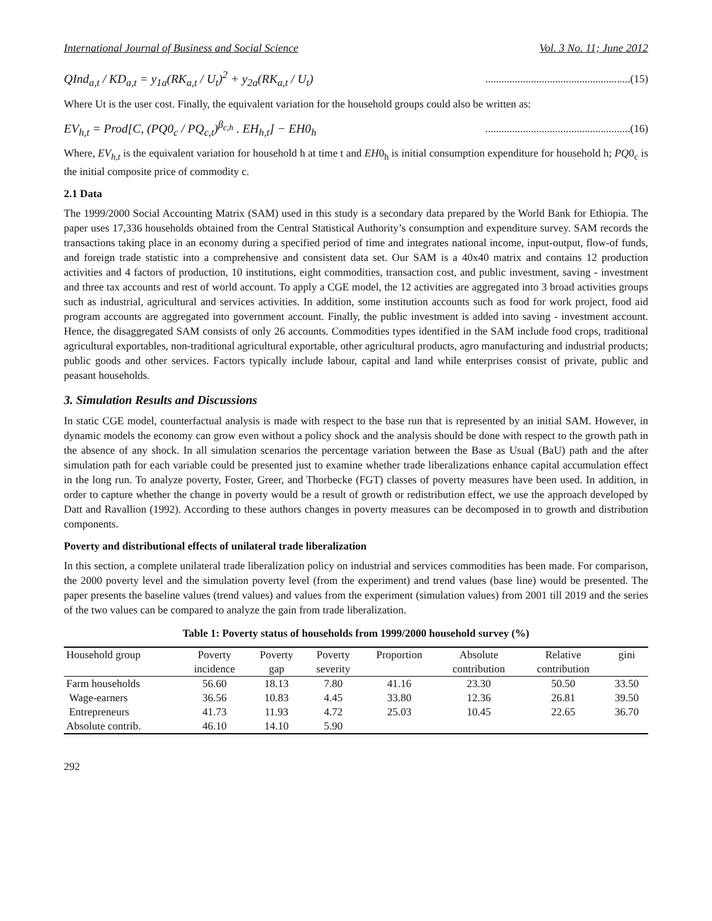International Journal of Business and Social Science Vol. 3 No. 11; June 2012
QInd<sub>a,t</sub> / KD<sub>a,t</sub> = y<sub>1a</sub>(RK<sub>a,t</sub> / U<sub>t</sub>)<sup>2</sup> + y<sub>2a</sub>(RK<sub>a,t</sub> / U<sub>t</sub>)......................................................(15)
Where Ut is the user cost. Finally, the equivalent variation for the household groups could also be written as:
EV<sub>h,t</sub> = Prod[C, (PQ0<sub>c</sub> / PQ<sub>c,t</sub>)<sup>β<sub>c,h</sub></sup> . EH<sub>h,t</sub>] − EH0<sub>h</sub>......................................................(16)
Where, EV<sub>h,t</sub> is the equivalent variation for household h at time t and EH0<sub>h</sub> is initial consumption expenditure for household h; PQ0<sub>c</sub> is the initial composite price of commodity c.
2.1 Data
The 1999/2000 Social Accounting Matrix (SAM) used in this study is a secondary data prepared by the World Bank for Ethiopia. The paper uses 17,336 households obtained from the Central Statistical Authority’s consumption and expenditure survey. SAM records the transactions taking place in an economy during a specified period of time and integrates national income, input-output, flow-of funds, and foreign trade statistic into a comprehensive and consistent data set. Our SAM is a 40x40 matrix and contains 12 production activities and 4 factors of production, 10 institutions, eight commodities, transaction cost, and public investment, saving - investment and three tax accounts and rest of world account. To apply a CGE model, the 12 activities are aggregated into 3 broad activities groups such as industrial, agricultural and services activities. In addition, some institution accounts such as food for work project, food aid program accounts are aggregated into government account. Finally, the public investment is added into saving - investment account. Hence, the disaggregated SAM consists of only 26 accounts. Commodities types identified in the SAM include food crops, traditional agricultural exportables, non-traditional agricultural exportable, other agricultural products, agro manufacturing and industrial products; public goods and other services. Factors typically include labour, capital and land while enterprises consist of private, public and peasant households.
3. Simulation Results and Discussions
In static CGE model, counterfactual analysis is made with respect to the base run that is represented by an initial SAM. However, in dynamic models the economy can grow even without a policy shock and the analysis should be done with respect to the growth path in the absence of any shock. In all simulation scenarios the percentage variation between the Base as Usual (BaU) path and the after simulation path for each variable could be presented just to examine whether trade liberalizations enhance capital accumulation effect in the long run. To analyze poverty, Foster, Greer, and Thorbecke (FGT) classes of poverty measures have been used. In addition, in order to capture whether the change in poverty would be a result of growth or redistribution effect, we use the approach developed by Datt and Ravallion (1992). According to these authors changes in poverty measures can be decomposed in to growth and distribution components.
Poverty and distributional effects of unilateral trade liberalization
In this section, a complete unilateral trade liberalization policy on industrial and services commodities has been made. For comparison, the 2000 poverty level and the simulation poverty level (from the experiment) and trend values (base line) would be presented. The paper presents the baseline values (trend values) and values from the experiment (simulation values) from 2001 till 2019 and the series of the two values can be compared to analyze the gain from trade liberalization.
Table 1: Poverty status of households from 1999/2000 household survey (%)
| Household group | Poverty incidence | Poverty gap | Poverty severity | Proportion | Absolute contribution | Relative contribution | gini |
| --- | --- | --- | --- | --- | --- | --- | --- |
| Farm households | 56.60 | 18.13 | 7.80 | 41.16 | 23.30 | 50.50 | 33.50 |
| Wage-earners | 36.56 | 10.83 | 4.45 | 33.80 | 12.36 | 26.81 | 39.50 |
| Entrepreneurs | 41.73 | 11.93 | 4.72 | 25.03 | 10.45 | 22.65 | 36.70 |
| Absolute contrib. | 46.10 | 14.10 | 5.90 | | | | |
292